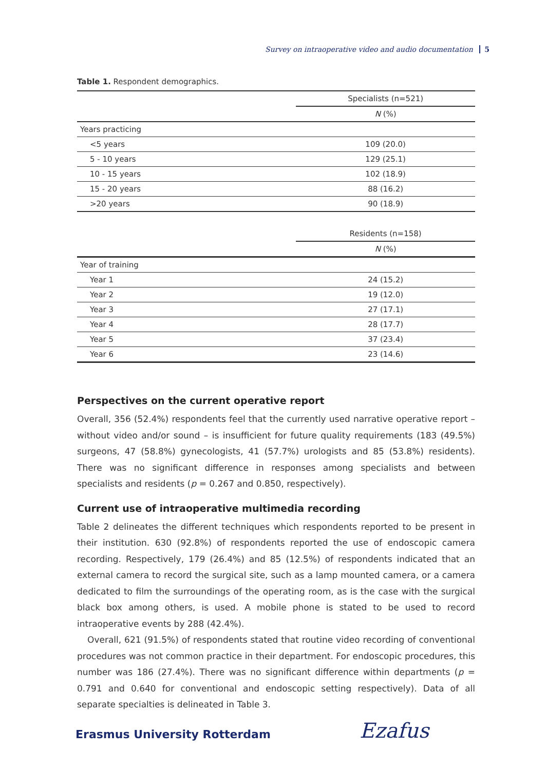Survey on intraoperative video and audio documentation 5
Table 1. Respondent demographics.
| | Specialists (n=521) |
| --- | --- |
| | N (%) |
| Years practicing | |
| <5 years | 109 (20.0) |
| 5 - 10 years | 129 (25.1) |
| 10 - 15 years | 102 (18.9) |
| 15 - 20 years | 88 (16.2) |
| >20 years | 90 (18.9) |
| | Residents (n=158) |
| --- | --- |
| | N (%) |
| Year of training | |
| Year 1 | 24 (15.2) |
| Year 2 | 19 (12.0) |
| Year 3 | 27 (17.1) |
| Year 4 | 28 (17.7) |
| Year 5 | 37 (23.4) |
| Year 6 | 23 (14.6) |
Perspectives on the current operative report
Overall, 356 (52.4%) respondents feel that the currently used narrative operative report – without video and/or sound – is insufficient for future quality requirements (183 (49.5%) surgeons, 47 (58.8%) gynecologists, 41 (57.7%) urologists and 85 (53.8%) residents). There was no significant difference in responses among specialists and between specialists and residents (p = 0.267 and 0.850, respectively).
Current use of intraoperative multimedia recording
Table 2 delineates the different techniques which respondents reported to be present in their institution. 630 (92.8%) of respondents reported the use of endoscopic camera recording. Respectively, 179 (26.4%) and 85 (12.5%) of respondents indicated that an external camera to record the surgical site, such as a lamp mounted camera, or a camera dedicated to film the surroundings of the operating room, as is the case with the surgical black box among others, is used. A mobile phone is stated to be used to record intraoperative events by 288 (42.4%).
Overall, 621 (91.5%) of respondents stated that routine video recording of conventional procedures was not common practice in their department. For endoscopic procedures, this number was 186 (27.4%). There was no significant difference within departments (p = 0.791 and 0.640 for conventional and endoscopic setting respectively). Data of all separate specialties is delineated in Table 3.
Erasmus University Rotterdam Ezafus